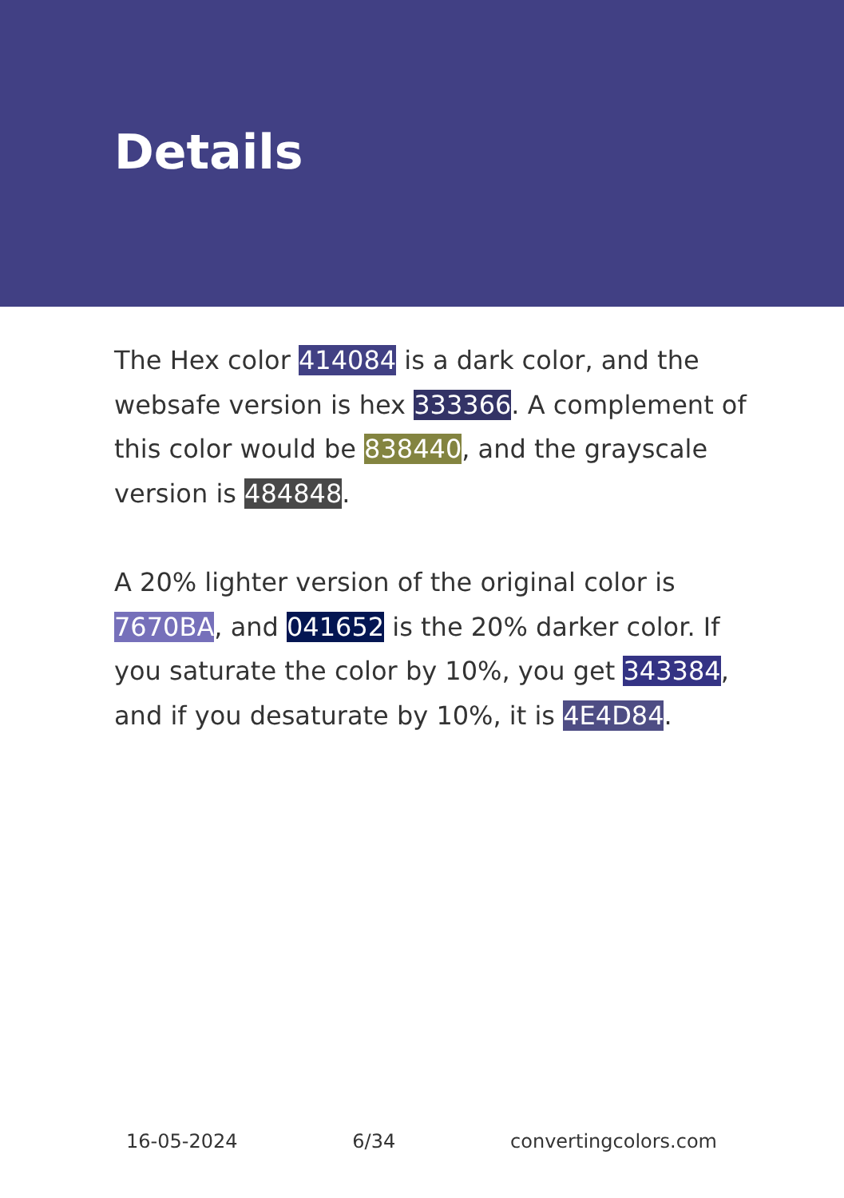Details
The Hex color 414084 is a dark color, and the websafe version is hex 333366. A complement of this color would be 838440, and the grayscale version is 484848.
A 20% lighter version of the original color is 7670BA, and 041652 is the 20% darker color. If you saturate the color by 10%, you get 343384, and if you desaturate by 10%, it is 4E4D84.
16-05-2024 6/34 convertingcolors.com